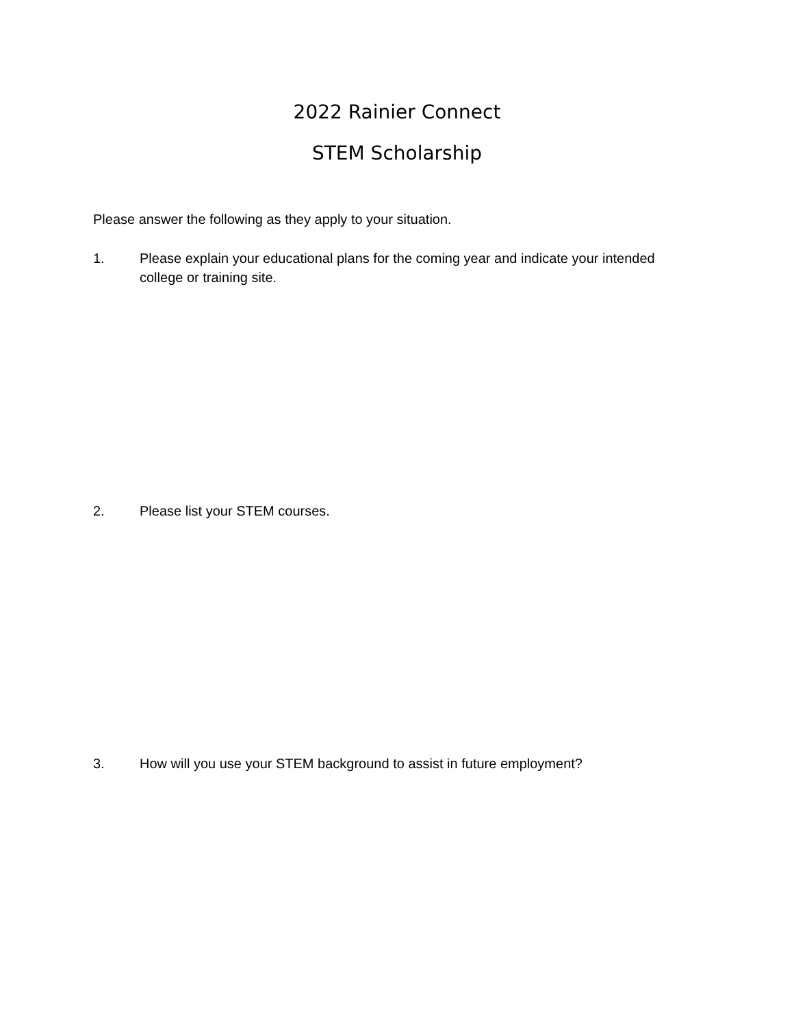2022 Rainier Connect
STEM Scholarship
Please answer the following as they apply to your situation.
1. Please explain your educational plans for the coming year and indicate your intended college or training site.
2. Please list your STEM courses.
3. How will you use your STEM background to assist in future employment?